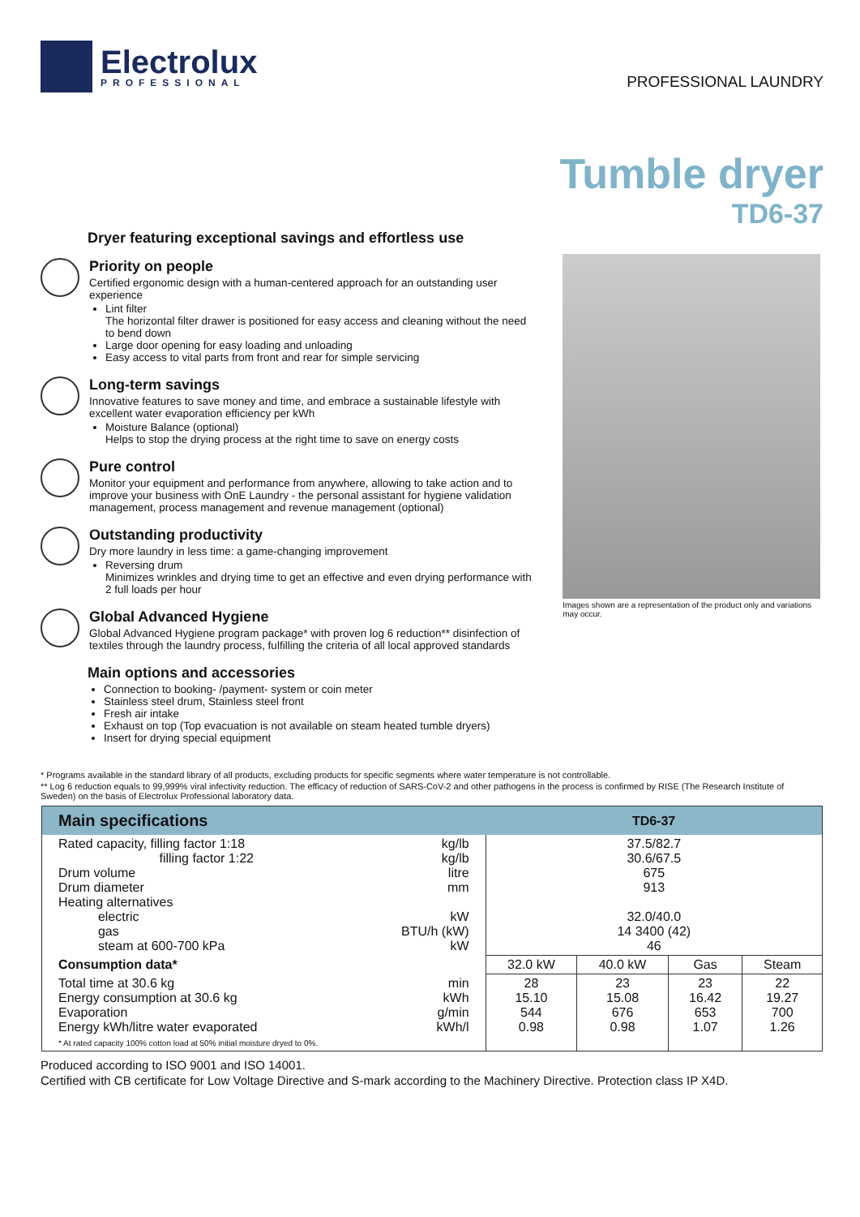Electrolux
PROFESSIONAL
PROFESSIONAL LAUNDRY
Tumble dryer
TD6-37
Dryer featuring exceptional savings and effortless use
Priority on people
Certified ergonomic design with a human-centered approach for an outstanding user experience
Lint filter
The horizontal filter drawer is positioned for easy access and cleaning without the need to bend down
Large door opening for easy loading and unloading
Easy access to vital parts from front and rear for simple servicing
Long-term savings
Innovative features to save money and time, and embrace a sustainable lifestyle with excellent water evaporation efficiency per kWh
Moisture Balance (optional)
Helps to stop the drying process at the right time to save on energy costs
Pure control
Monitor your equipment and performance from anywhere, allowing to take action and to improve your business with OnE Laundry - the personal assistant for hygiene validation management, process management and revenue management (optional)
Outstanding productivity
Dry more laundry in less time: a game-changing improvement
Reversing drum
Minimizes wrinkles and drying time to get an effective and even drying performance with 2 full loads per hour
Global Advanced Hygiene
Global Advanced Hygiene program package* with proven log 6 reduction** disinfection of textiles through the laundry process, fulfilling the criteria of all local approved standards
Main options and accessories
Connection to booking- /payment- system or coin meter
Stainless steel drum, Stainless steel front
Fresh air intake
Exhaust on top (Top evacuation is not available on steam heated tumble dryers)
Insert for drying special equipment
Images shown are a representation of the product only and variations may occur.
* Programs available in the standard library of all products, excluding products for specific segments where water temperature is not controllable.
** Log 6 reduction equals to 99,999% viral infectivity reduction. The efficacy of reduction of SARS-CoV-2 and other pathogens in the process is confirmed by RISE (The Research Institute of Sweden) on the basis of Electrolux Professional laboratory data.
| Main specifications | | TD6-37 | | | |
| --- | --- | --- | --- | --- | --- |
| Rated capacity, filling factor 1:18 filling factor 1:22 Drum volume Drum diameter Heating alternatives electric gas steam at 600-700 kPa | kg/lb kg/lb litre mm kW BTU/h (kW) kW | 37.5/82.7 30.6/67.5 675 913 32.0/40.0 14 3400 (42) 46 | | | |
| Consumption data* | | 32.0 kW | 40.0 kW | Gas | Steam |
| Total time at 30.6 kg Energy consumption at 30.6 kg Evaporation Energy kWh/litre water evaporated * At rated capacity 100% cotton load at 50% initial moisture dryed to 0%. | min kWh g/min kWh/l | 28 15.10 544 0.98 | 23 15.08 676 0.98 | 23 16.42 653 1.07 | 22 19.27 700 1.26 |
Produced according to ISO 9001 and ISO 14001.
Certified with CB certificate for Low Voltage Directive and S-mark according to the Machinery Directive. Protection class IP X4D.